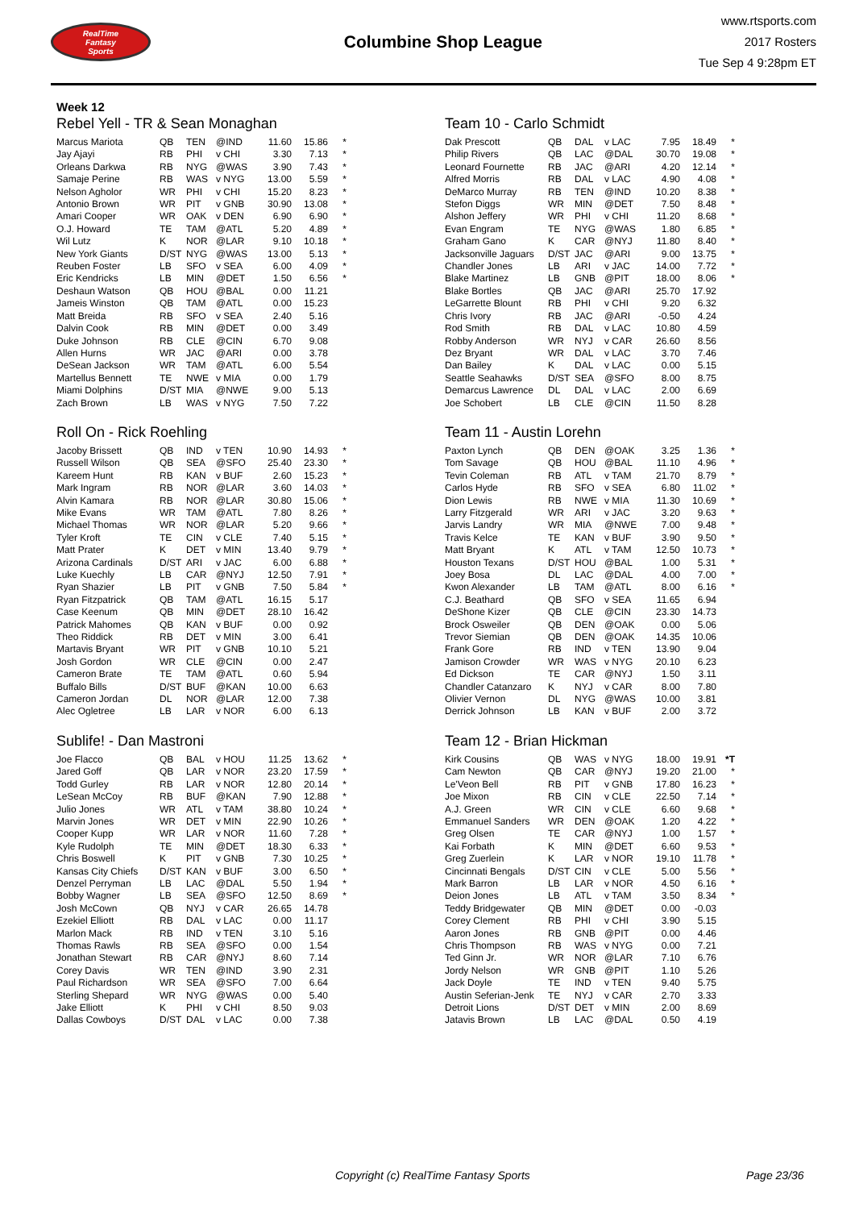RealTime
Fantasy
Sports
Columbine Shop League
www.rtsports.com
2017 Rosters
Tue Sep 4 9:28pm ET
Week 12
Rebel Yell - TR & Sean Monaghan
| Marcus Mariota | QB | TEN | @IND | 11.60 | 15.86 | * |
| Jay Ajayi | RB | PHI | v CHI | 3.30 | 7.13 | * |
| Orleans Darkwa | RB | NYG | @WAS | 3.90 | 7.43 | * |
| Samaje Perine | RB | WAS | v NYG | 13.00 | 5.59 | * |
| Nelson Agholor | WR | PHI | v CHI | 15.20 | 8.23 | * |
| Antonio Brown | WR | PIT | v GNB | 30.90 | 13.08 | * |
| Amari Cooper | WR | OAK | v DEN | 6.90 | 6.90 | * |
| O.J. Howard | TE | TAM | @ATL | 5.20 | 4.89 | * |
| Wil Lutz | K | NOR | @LAR | 9.10 | 10.18 | * |
| New York Giants | D/ST | NYG | @WAS | 13.00 | 5.13 | * |
| Reuben Foster | LB | SFO | v SEA | 6.00 | 4.09 | * |
| Eric Kendricks | LB | MIN | @DET | 1.50 | 6.56 | * |
| Deshaun Watson | QB | HOU | @BAL | 0.00 | 11.21 | |
| Jameis Winston | QB | TAM | @ATL | 0.00 | 15.23 | |
| Matt Breida | RB | SFO | v SEA | 2.40 | 5.16 | |
| Dalvin Cook | RB | MIN | @DET | 0.00 | 3.49 | |
| Duke Johnson | RB | CLE | @CIN | 6.70 | 9.08 | |
| Allen Hurns | WR | JAC | @ARI | 0.00 | 3.78 | |
| DeSean Jackson | WR | TAM | @ATL | 6.00 | 5.54 | |
| Martellus Bennett | TE | NWE | v MIA | 0.00 | 1.79 | |
| Miami Dolphins | D/ST | MIA | @NWE | 9.00 | 5.13 | |
| Zach Brown | LB | WAS | v NYG | 7.50 | 7.22 | |
Team 10 - Carlo Schmidt
| Dak Prescott | QB | DAL | v LAC | 7.95 | 18.49 | * |
| Philip Rivers | QB | LAC | @DAL | 30.70 | 19.08 | * |
| Leonard Fournette | RB | JAC | @ARI | 4.20 | 12.14 | * |
| Alfred Morris | RB | DAL | v LAC | 4.90 | 4.08 | * |
| DeMarco Murray | RB | TEN | @IND | 10.20 | 8.38 | * |
| Stefon Diggs | WR | MIN | @DET | 7.50 | 8.48 | * |
| Alshon Jeffery | WR | PHI | v CHI | 11.20 | 8.68 | * |
| Evan Engram | TE | NYG | @WAS | 1.80 | 6.85 | * |
| Graham Gano | K | CAR | @NYJ | 11.80 | 8.40 | * |
| Jacksonville Jaguars | D/ST | JAC | @ARI | 9.00 | 13.75 | * |
| Chandler Jones | LB | ARI | v JAC | 14.00 | 7.72 | * |
| Blake Martinez | LB | GNB | @PIT | 18.00 | 8.06 | * |
| Blake Bortles | QB | JAC | @ARI | 25.70 | 17.92 | |
| LeGarrette Blount | RB | PHI | v CHI | 9.20 | 6.32 | |
| Chris Ivory | RB | JAC | @ARI | -0.50 | 4.24 | |
| Rod Smith | RB | DAL | v LAC | 10.80 | 4.59 | |
| Robby Anderson | WR | NYJ | v CAR | 26.60 | 8.56 | |
| Dez Bryant | WR | DAL | v LAC | 3.70 | 7.46 | |
| Dan Bailey | K | DAL | v LAC | 0.00 | 5.15 | |
| Seattle Seahawks | D/ST | SEA | @SFO | 8.00 | 8.75 | |
| Demarcus Lawrence | DL | DAL | v LAC | 2.00 | 6.69 | |
| Joe Schobert | LB | CLE | @CIN | 11.50 | 8.28 | |
Roll On - Rick Roehling
| Jacoby Brissett | QB | IND | v TEN | 10.90 | 14.93 | * |
| Russell Wilson | QB | SEA | @SFO | 25.40 | 23.30 | * |
| Kareem Hunt | RB | KAN | v BUF | 2.60 | 15.23 | * |
| Mark Ingram | RB | NOR | @LAR | 3.60 | 14.03 | * |
| Alvin Kamara | RB | NOR | @LAR | 30.80 | 15.06 | * |
| Mike Evans | WR | TAM | @ATL | 7.80 | 8.26 | * |
| Michael Thomas | WR | NOR | @LAR | 5.20 | 9.66 | * |
| Tyler Kroft | TE | CIN | v CLE | 7.40 | 5.15 | * |
| Matt Prater | K | DET | v MIN | 13.40 | 9.79 | * |
| Arizona Cardinals | D/ST | ARI | v JAC | 6.00 | 6.88 | * |
| Luke Kuechly | LB | CAR | @NYJ | 12.50 | 7.91 | * |
| Ryan Shazier | LB | PIT | v GNB | 7.50 | 5.84 | * |
| Ryan Fitzpatrick | QB | TAM | @ATL | 16.15 | 5.17 | |
| Case Keenum | QB | MIN | @DET | 28.10 | 16.42 | |
| Patrick Mahomes | QB | KAN | v BUF | 0.00 | 0.92 | |
| Theo Riddick | RB | DET | v MIN | 3.00 | 6.41 | |
| Martavis Bryant | WR | PIT | v GNB | 10.10 | 5.21 | |
| Josh Gordon | WR | CLE | @CIN | 0.00 | 2.47 | |
| Cameron Brate | TE | TAM | @ATL | 0.60 | 5.94 | |
| Buffalo Bills | D/ST | BUF | @KAN | 10.00 | 6.63 | |
| Cameron Jordan | DL | NOR | @LAR | 12.00 | 7.38 | |
| Alec Ogletree | LB | LAR | v NOR | 6.00 | 6.13 | |
Team 11 - Austin Lorehn
| Paxton Lynch | QB | DEN | @OAK | 3.25 | 1.36 | * |
| Tom Savage | QB | HOU | @BAL | 11.10 | 4.96 | * |
| Tevin Coleman | RB | ATL | v TAM | 21.70 | 8.79 | * |
| Carlos Hyde | RB | SFO | v SEA | 6.80 | 11.02 | * |
| Dion Lewis | RB | NWE | v MIA | 11.30 | 10.69 | * |
| Larry Fitzgerald | WR | ARI | v JAC | 3.20 | 9.63 | * |
| Jarvis Landry | WR | MIA | @NWE | 7.00 | 9.48 | * |
| Travis Kelce | TE | KAN | v BUF | 3.90 | 9.50 | * |
| Matt Bryant | K | ATL | v TAM | 12.50 | 10.73 | * |
| Houston Texans | D/ST | HOU | @BAL | 1.00 | 5.31 | * |
| Joey Bosa | DL | LAC | @DAL | 4.00 | 7.00 | * |
| Kwon Alexander | LB | TAM | @ATL | 8.00 | 6.16 | * |
| C.J. Beathard | QB | SFO | v SEA | 11.65 | 6.94 | |
| DeShone Kizer | QB | CLE | @CIN | 23.30 | 14.73 | |
| Brock Osweiler | QB | DEN | @OAK | 0.00 | 5.06 | |
| Trevor Siemian | QB | DEN | @OAK | 14.35 | 10.06 | |
| Frank Gore | RB | IND | v TEN | 13.90 | 9.04 | |
| Jamison Crowder | WR | WAS | v NYG | 20.10 | 6.23 | |
| Ed Dickson | TE | CAR | @NYJ | 1.50 | 3.11 | |
| Chandler Catanzaro | K | NYJ | v CAR | 8.00 | 7.80 | |
| Olivier Vernon | DL | NYG | @WAS | 10.00 | 3.81 | |
| Derrick Johnson | LB | KAN | v BUF | 2.00 | 3.72 | |
Sublife! - Dan Mastroni
| Joe Flacco | QB | BAL | v HOU | 11.25 | 13.62 | * |
| Jared Goff | QB | LAR | v NOR | 23.20 | 17.59 | * |
| Todd Gurley | RB | LAR | v NOR | 12.80 | 20.14 | * |
| LeSean McCoy | RB | BUF | @KAN | 7.90 | 12.88 | * |
| Julio Jones | WR | ATL | v TAM | 38.80 | 10.24 | * |
| Marvin Jones | WR | DET | v MIN | 22.90 | 10.26 | * |
| Cooper Kupp | WR | LAR | v NOR | 11.60 | 7.28 | * |
| Kyle Rudolph | TE | MIN | @DET | 18.30 | 6.33 | * |
| Chris Boswell | K | PIT | v GNB | 7.30 | 10.25 | * |
| Kansas City Chiefs | D/ST | KAN | v BUF | 3.00 | 6.50 | * |
| Denzel Perryman | LB | LAC | @DAL | 5.50 | 1.94 | * |
| Bobby Wagner | LB | SEA | @SFO | 12.50 | 8.69 | * |
| Josh McCown | QB | NYJ | v CAR | 26.65 | 14.78 | |
| Ezekiel Elliott | RB | DAL | v LAC | 0.00 | 11.17 | |
| Marlon Mack | RB | IND | v TEN | 3.10 | 5.16 | |
| Thomas Rawls | RB | SEA | @SFO | 0.00 | 1.54 | |
| Jonathan Stewart | RB | CAR | @NYJ | 8.60 | 7.14 | |
| Corey Davis | WR | TEN | @IND | 3.90 | 2.31 | |
| Paul Richardson | WR | SEA | @SFO | 7.00 | 6.64 | |
| Sterling Shepard | WR | NYG | @WAS | 0.00 | 5.40 | |
| Jake Elliott | K | PHI | v CHI | 8.50 | 9.03 | |
| Dallas Cowboys | D/ST | DAL | v LAC | 0.00 | 7.38 | |
Team 12 - Brian Hickman
| Kirk Cousins | QB | WAS | v NYG | 18.00 | 19.91 | *T |
| Cam Newton | QB | CAR | @NYJ | 19.20 | 21.00 | * |
| Le'Veon Bell | RB | PIT | v GNB | 17.80 | 16.23 | * |
| Joe Mixon | RB | CIN | v CLE | 22.50 | 7.14 | * |
| A.J. Green | WR | CIN | v CLE | 6.60 | 9.68 | * |
| Emmanuel Sanders | WR | DEN | @OAK | 1.20 | 4.22 | * |
| Greg Olsen | TE | CAR | @NYJ | 1.00 | 1.57 | * |
| Kai Forbath | K | MIN | @DET | 6.60 | 9.53 | * |
| Greg Zuerlein | K | LAR | v NOR | 19.10 | 11.78 | * |
| Cincinnati Bengals | D/ST | CIN | v CLE | 5.00 | 5.56 | * |
| Mark Barron | LB | LAR | v NOR | 4.50 | 6.16 | * |
| Deion Jones | LB | ATL | v TAM | 3.50 | 8.34 | * |
| Teddy Bridgewater | QB | MIN | @DET | 0.00 | -0.03 | |
| Corey Clement | RB | PHI | v CHI | 3.90 | 5.15 | |
| Aaron Jones | RB | GNB | @PIT | 0.00 | 4.46 | |
| Chris Thompson | RB | WAS | v NYG | 0.00 | 7.21 | |
| Ted Ginn Jr. | WR | NOR | @LAR | 7.10 | 6.76 | |
| Jordy Nelson | WR | GNB | @PIT | 1.10 | 5.26 | |
| Jack Doyle | TE | IND | v TEN | 9.40 | 5.75 | |
| Austin Seferian-Jenk | TE | NYJ | v CAR | 2.70 | 3.33 | |
| Detroit Lions | D/ST | DET | v MIN | 2.00 | 8.69 | |
| Jatavis Brown | LB | LAC | @DAL | 0.50 | 4.19 | |
Copyright (c) RealTime Fantasy Sports Page 23/36